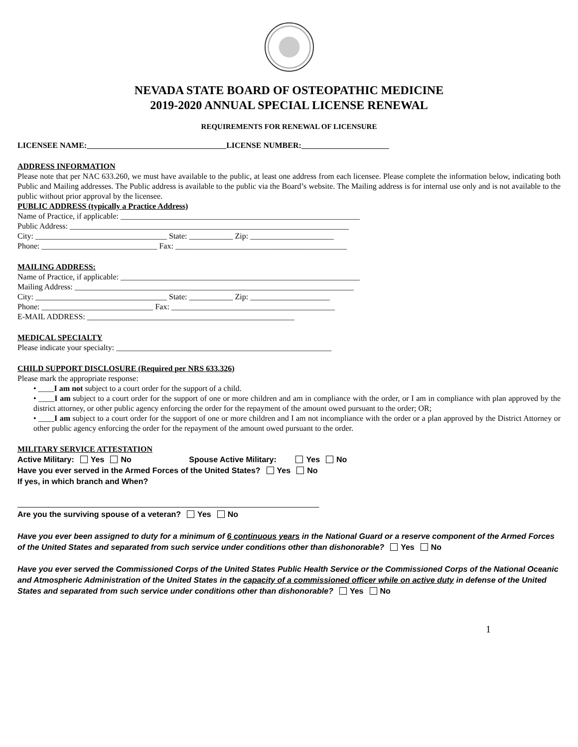NEVADA STATE BOARD OF OSTEOPATHIC MEDICINE
2019-2020 ANNUAL SPECIAL LICENSE RENEWAL
REQUIREMENTS FOR RENEWAL OF LICENSURE
LICENSEE NAME: LICENSE NUMBER:
ADDRESS INFORMATION
Please note that per NAC 633.260, we must have available to the public, at least one address from each licensee. Please complete the information below, indicating both Public and Mailing addresses. The Public address is available to the public via the Board’s website. The Mailing address is for internal use only and is not available to the public without prior approval by the licensee.
PUBLIC ADDRESS (typically a Practice Address)
Name of Practice, if applicable: ____________________________________________________________
Public Address: ______________________________________________________________________
City: _________________________________ State: ___________ Zip: _____________________
Phone: _____________________________ Fax: ___________________________________________
MAILING ADDRESS:
Name of Practice, if applicable: ____________________________________________________________
Mailing Address: ______________________________________________________________________
City: _________________________________ State: ___________ Zip: ____________________
Phone: ____________________________ Fax: _________________________________________
E-MAIL ADDRESS: ____________________________________________________
MEDICAL SPECIALTY
Please indicate your specialty: ______________________________________________________
CHILD SUPPORT DISCLOSURE (Required per NRS 633.326)
Please mark the appropriate response:
• ____I am not subject to a court order for the support of a child.
• ____I am subject to a court order for the support of one or more children and am in compliance with the order, or I am in compliance with plan approved by the district attorney, or other public agency enforcing the order for the repayment of the amount owed pursuant to the order; OR;
• ____I am subject to a court order for the support of one or more children and I am not incompliance with the order or a plan approved by the District Attorney or other public agency enforcing the order for the repayment of the amount owed pursuant to the order.
MILITARY SERVICE ATTESTATION
Active Military: Yes No Spouse Active Military: Yes No
Have you ever served in the Armed Forces of the United States? Yes No
If yes, in which branch and When?
____________________________________________________________________
Are you the surviving spouse of a veteran? Yes No
Have you ever been assigned to duty for a minimum of 6 continuous years in the National Guard or a reserve component of the Armed Forces of the United States and separated from such service under conditions other than dishonorable? Yes No
Have you ever served the Commissioned Corps of the United States Public Health Service or the Commissioned Corps of the National Oceanic and Atmospheric Administration of the United States in the capacity of a commissioned officer while on active duty in defense of the United States and separated from such service under conditions other than dishonorable? Yes No
1